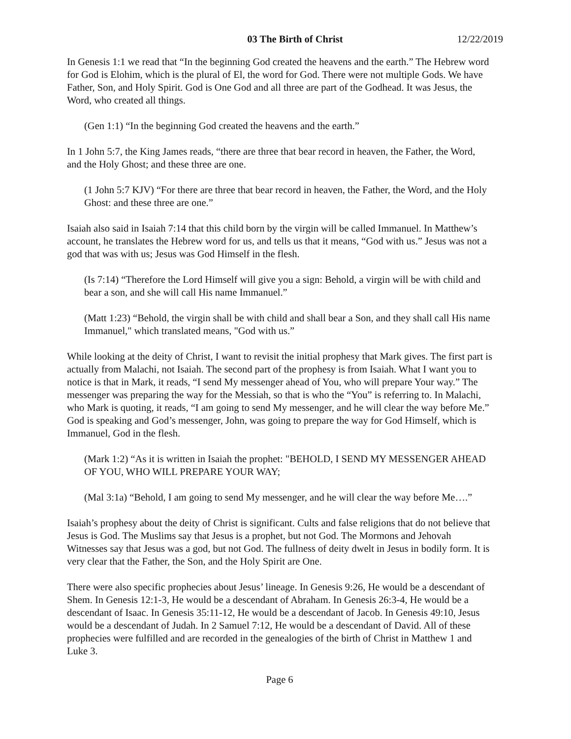03 The Birth of Christ 12/22/2019
In Genesis 1:1 we read that “In the beginning God created the heavens and the earth.” The Hebrew word for God is Elohim, which is the plural of El, the word for God. There were not multiple Gods. We have Father, Son, and Holy Spirit. God is One God and all three are part of the Godhead. It was Jesus, the Word, who created all things.
(Gen 1:1) “In the beginning God created the heavens and the earth.”
In 1 John 5:7, the King James reads, “there are three that bear record in heaven, the Father, the Word, and the Holy Ghost; and these three are one.
(1 John 5:7 KJV) “For there are three that bear record in heaven, the Father, the Word, and the Holy Ghost: and these three are one.”
Isaiah also said in Isaiah 7:14 that this child born by the virgin will be called Immanuel. In Matthew’s account, he translates the Hebrew word for us, and tells us that it means, “God with us.” Jesus was not a god that was with us; Jesus was God Himself in the flesh.
(Is 7:14) “Therefore the Lord Himself will give you a sign: Behold, a virgin will be with child and bear a son, and she will call His name Immanuel.”
(Matt 1:23) “Behold, the virgin shall be with child and shall bear a Son, and they shall call His name Immanuel," which translated means, "God with us.”
While looking at the deity of Christ, I want to revisit the initial prophesy that Mark gives. The first part is actually from Malachi, not Isaiah. The second part of the prophesy is from Isaiah. What I want you to notice is that in Mark, it reads, “I send My messenger ahead of You, who will prepare Your way.” The messenger was preparing the way for the Messiah, so that is who the “You” is referring to. In Malachi, who Mark is quoting, it reads, “I am going to send My messenger, and he will clear the way before Me.” God is speaking and God’s messenger, John, was going to prepare the way for God Himself, which is Immanuel, God in the flesh.
(Mark 1:2) “As it is written in Isaiah the prophet: "BEHOLD, I SEND MY MESSENGER AHEAD OF YOU, WHO WILL PREPARE YOUR WAY;
(Mal 3:1a) “Behold, I am going to send My messenger, and he will clear the way before Me….”
Isaiah’s prophesy about the deity of Christ is significant. Cults and false religions that do not believe that Jesus is God. The Muslims say that Jesus is a prophet, but not God. The Mormons and Jehovah Witnesses say that Jesus was a god, but not God. The fullness of deity dwelt in Jesus in bodily form. It is very clear that the Father, the Son, and the Holy Spirit are One.
There were also specific prophecies about Jesus’ lineage. In Genesis 9:26, He would be a descendant of Shem. In Genesis 12:1-3, He would be a descendant of Abraham. In Genesis 26:3-4, He would be a descendant of Isaac. In Genesis 35:11-12, He would be a descendant of Jacob. In Genesis 49:10, Jesus would be a descendant of Judah. In 2 Samuel 7:12, He would be a descendant of David. All of these prophecies were fulfilled and are recorded in the genealogies of the birth of Christ in Matthew 1 and Luke 3.
Page 6